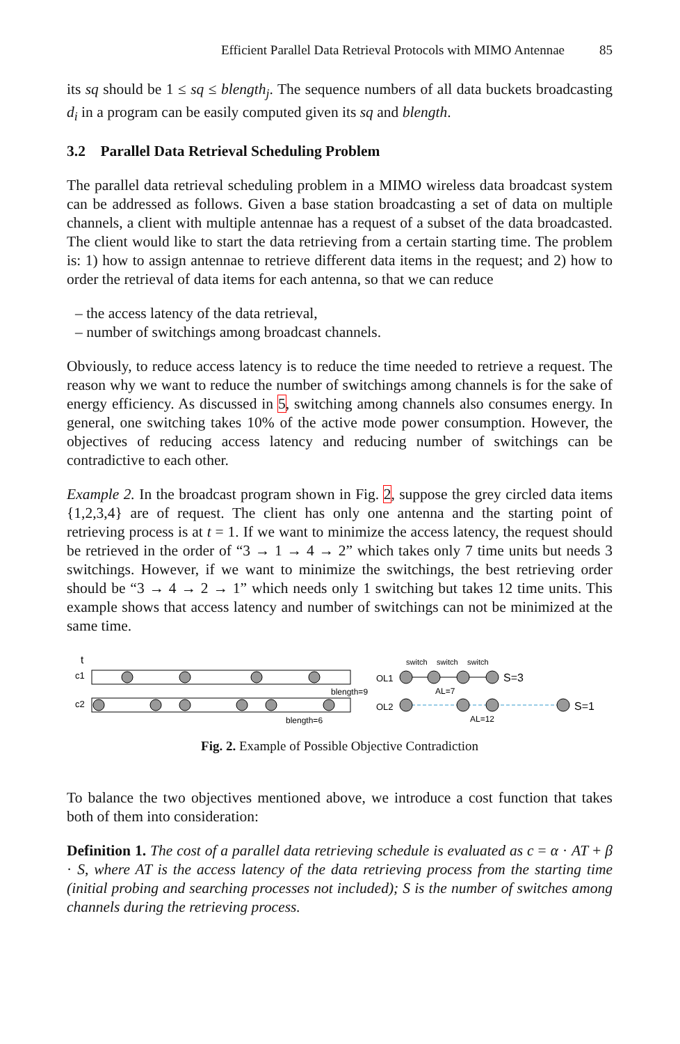Efficient Parallel Data Retrieval Protocols with MIMO Antennae 85
its sq should be 1 ≤ sq ≤ blength<sub>j</sub>. The sequence numbers of all data buckets broadcasting d<sub>i</sub> in a program can be easily computed given its sq and blength.
3.2 Parallel Data Retrieval Scheduling Problem
The parallel data retrieval scheduling problem in a MIMO wireless data broadcast system can be addressed as follows. Given a base station broadcasting a set of data on multiple channels, a client with multiple antennae has a request of a subset of the data broadcasted. The client would like to start the data retrieving from a certain starting time. The problem is: 1) how to assign antennae to retrieve different data items in the request; and 2) how to order the retrieval of data items for each antenna, so that we can reduce
– the access latency of the data retrieval,
– number of switchings among broadcast channels.
Obviously, to reduce access latency is to reduce the time needed to retrieve a request. The reason why we want to reduce the number of switchings among channels is for the sake of energy efficiency. As discussed in 5, switching among channels also consumes energy. In general, one switching takes 10% of the active mode power consumption. However, the objectives of reducing access latency and reducing number of switchings can be contradictive to each other.
Example 2. In the broadcast program shown in Fig. 2, suppose the grey circled data items {1,2,3,4} are of request. The client has only one antenna and the starting point of retrieving process is at t = 1. If we want to minimize the access latency, the request should be retrieved in the order of “3 → 1 → 4 → 2” which takes only 7 time units but needs 3 switchings. However, if we want to minimize the switchings, the best retrieving order should be “3 → 4 → 2 → 1” which needs only 1 switching but takes 12 time units. This example shows that access latency and number of switchings can not be minimized at the same time.
t
c1
c2
blength=9
blength=6
OL1
OL2
switch
switch
switch
S=3
S=1
AL=7
AL=12
Fig. 2. Example of Possible Objective Contradiction
To balance the two objectives mentioned above, we introduce a cost function that takes both of them into consideration:
Definition 1. The cost of a parallel data retrieving schedule is evaluated as c = α · AT + β · S, where AT is the access latency of the data retrieving process from the starting time (initial probing and searching processes not included); S is the number of switches among channels during the retrieving process.